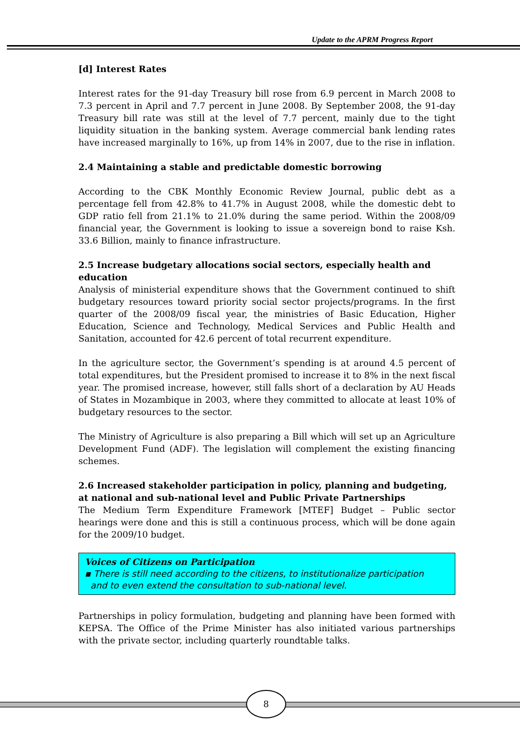Update to the APRM Progress Report
[d] Interest Rates
Interest rates for the 91-day Treasury bill rose from 6.9 percent in March 2008 to 7.3 percent in April and 7.7 percent in June 2008. By September 2008, the 91-day Treasury bill rate was still at the level of 7.7 percent, mainly due to the tight liquidity situation in the banking system. Average commercial bank lending rates have increased marginally to 16%, up from 14% in 2007, due to the rise in inflation.
2.4 Maintaining a stable and predictable domestic borrowing
According to the CBK Monthly Economic Review Journal, public debt as a percentage fell from 42.8% to 41.7% in August 2008, while the domestic debt to GDP ratio fell from 21.1% to 21.0% during the same period. Within the 2008/09 financial year, the Government is looking to issue a sovereign bond to raise Ksh. 33.6 Billion, mainly to finance infrastructure.
2.5 Increase budgetary allocations social sectors, especially health and education
Analysis of ministerial expenditure shows that the Government continued to shift budgetary resources toward priority social sector projects/programs. In the first quarter of the 2008/09 fiscal year, the ministries of Basic Education, Higher Education, Science and Technology, Medical Services and Public Health and Sanitation, accounted for 42.6 percent of total recurrent expenditure.
In the agriculture sector, the Government’s spending is at around 4.5 percent of total expenditures, but the President promised to increase it to 8% in the next fiscal year. The promised increase, however, still falls short of a declaration by AU Heads of States in Mozambique in 2003, where they committed to allocate at least 10% of budgetary resources to the sector.
The Ministry of Agriculture is also preparing a Bill which will set up an Agriculture Development Fund (ADF). The legislation will complement the existing financing schemes.
2.6 Increased stakeholder participation in policy, planning and budgeting, at national and sub-national level and Public Private Partnerships
The Medium Term Expenditure Framework [MTEF] Budget – Public sector hearings were done and this is still a continuous process, which will be done again for the 2009/10 budget.
Voices of Citizens on Participation
▪ There is still need according to the citizens, to institutionalize participation
and to even extend the consultation to sub-national level.
Partnerships in policy formulation, budgeting and planning have been formed with KEPSA. The Office of the Prime Minister has also initiated various partnerships with the private sector, including quarterly roundtable talks.
8